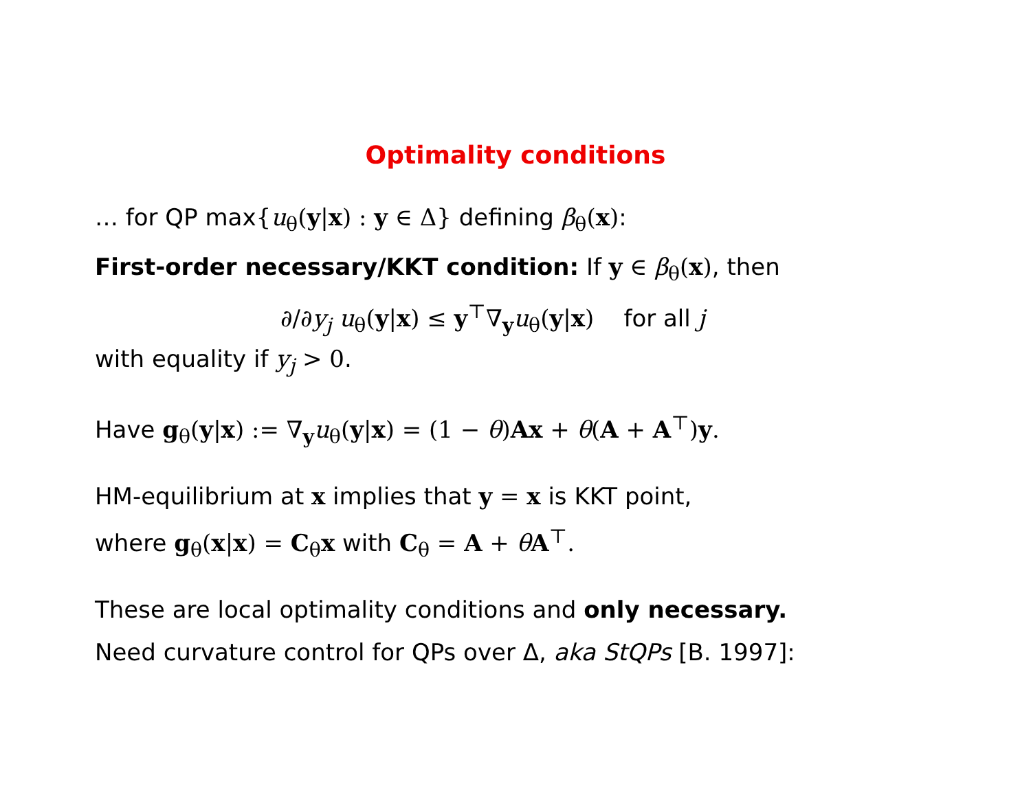Optimality conditions
… for QP max{u<sub>θ</sub>(y|x) : y ∈ Δ} defining β<sub>θ</sub>(x):
First-order necessary/KKT condition: If y ∈ β<sub>θ</sub>(x), then
∂/∂y<sub>j</sub> u<sub>θ</sub>(y|x) ≤ y<sup>⊤</sup>∇<sub>y</sub>u<sub>θ</sub>(y|x) for all j
with equality if y<sub>j</sub> > 0.
Have g<sub>θ</sub>(y|x) := ∇<sub>y</sub>u<sub>θ</sub>(y|x) = (1 − θ)Ax + θ(A + A<sup>⊤</sup>)y.
HM-equilibrium at x implies that y = x is KKT point,
where g<sub>θ</sub>(x|x) = C<sub>θ</sub>x with C<sub>θ</sub> = A + θA<sup>⊤</sup>.
These are local optimality conditions and only necessary.
Need curvature control for QPs over Δ, aka StQPs [B. 1997]: